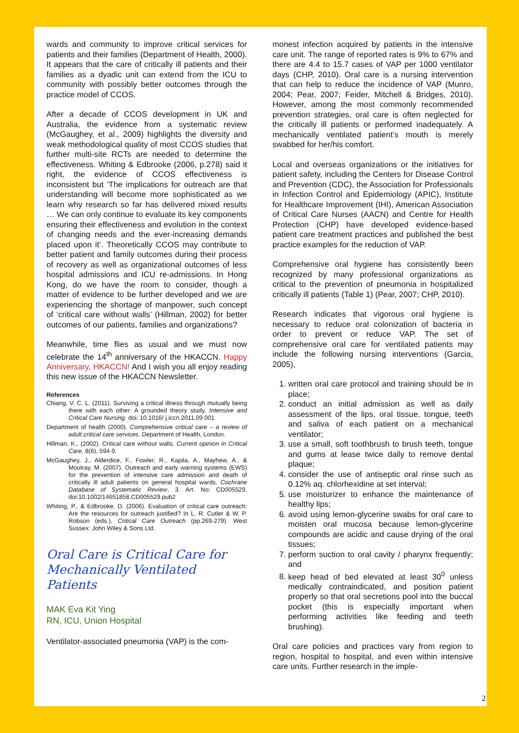wards and community to improve critical services for patients and their families (Department of Health, 2000). It appears that the care of critically ill patients and their families as a dyadic unit can extend from the ICU to community with possibly better outcomes through the practice model of CCOS.
After a decade of CCOS development in UK and Australia, the evidence from a systematic review (McGaughey, et al., 2009) highlights the diversity and weak methodological quality of most CCOS studies that further multi-site RCTs are needed to determine the effectiveness. Whiting & Edbrooke (2006, p.278) said it right, the evidence of CCOS effectiveness is inconsistent but ‘The implications for outreach are that understanding will become more sophisticated as we learn why research so far has delivered mixed results … We can only continue to evaluate its key components ensuring their effectiveness and evolution in the context of changing needs and the ever-increasing demands placed upon it’. Theoretically CCOS may contribute to better patient and family outcomes during their process of recovery as well as organizational outcomes of less hospital admissions and ICU re-admissions. In Hong Kong, do we have the room to consider, though a matter of evidence to be further developed and we are experiencing the shortage of manpower, such concept of ‘critical care without walls’ (Hillman, 2002) for better outcomes of our patients, families and organizations?
Meanwhile, time flies as usual and we must now celebrate the 14<sup>th</sup> anniversary of the HKACCN. Happy Anniversary, HKACCN! And I wish you all enjoy reading this new issue of the HKACCN Newsletter.
References
Chiang, V. C. L. (2011). Surviving a critical illness through mutually being there with each other: A grounded theory study. Intensive and Critical Care Nursing. doi: 10.1016/ j.iccn.2011.09.001
Department of health (2000). Comprehensive critical care – a review of adult critical care services. Department of Health, London.
Hillman, K., (2002). Critical care without walls. Current opinion in Critical Care, 8(6), 594-9.
McGaughey, J., Alderdice, F., Fowler, R., Kapila, A., Mayhew, A., & Moutray, M. (2007). Outreach and early warning systems (EWS) for the prevention of intensive care admission and death of critically ill adult patients on general hospital wards. Cochrane Database of Systematic Review, 3. Art. No: CD005529. doi:10.1002/14651858.CD005529.pub2
Whiting, P., & Edbrooke, D. (2006). Evaluation of critical care outreach: Are the resources for outreach justified? In L. R. Cutler & W. P. Robson (eds.), Critical Care Outreach (pp.269-279). West Sussex: John Wiley & Sons Ltd.
Oral Care is Critical Care for Mechanically Ventilated Patients
MAK Eva Kit Ying
RN, ICU, Union Hospital
Ventilator-associated pneumonia (VAP) is the com-
monest infection acquired by patients in the intensive care unit. The range of reported rates is 9% to 67% and there are 4.4 to 15.7 cases of VAP per 1000 ventilator days (CHP, 2010). Oral care is a nursing intervention that can help to reduce the incidence of VAP (Munro, 2004; Pear, 2007; Feider, Mitchell & Bridges, 2010). However, among the most commonly recommended prevention strategies, oral care is often neglected for the critically ill patients or performed inadequately. A mechanically ventilated patient’s mouth is merely swabbed for her/his comfort.
Local and overseas organizations or the initiatives for patient safety, including the Centers for Disease Control and Prevention (CDC), the Association for Professionals in Infection Control and Epidemiology (APIC), Institute for Healthcare Improvement (IHI), American Association of Critical Care Nurses (AACN) and Centre for Health Protection (CHP) have developed evidence-based patient care treatment practices and published the best practice examples for the reduction of VAP.
Comprehensive oral hygiene has consistently been recognized by many professional organizations as critical to the prevention of pneumonia in hospitalized critically ill patients (Table 1) (Pear, 2007; CHP, 2010).
Research indicates that vigorous oral hygiene is necessary to reduce oral colonization of bacteria in order to prevent or reduce VAP. The set of comprehensive oral care for ventilated patients may include the following nursing interventions (Garcia, 2005),
1. written oral care protocol and training should be in place;
2. conduct an initial admission as well as daily assessment of the lips, oral tissue, tongue, teeth and saliva of each patient on a mechanical ventilator;
3. use a small, soft toothbrush to brush teeth, tongue and gums at lease twice daily to remove dental plaque;
4. consider the use of antiseptic oral rinse such as 0.12% aq. chlorhexidine at set interval;
5. use moisturizer to enhance the maintenance of healthy lips;
6. avoid using lemon-glycerine swabs for oral care to moisten oral mucosa because lemon-glycerine compounds are acidic and cause drying of the oral tissues;
7. perform suction to oral cavity / pharynx frequently; and
8. keep head of bed elevated at least 30<sup>0</sup> unless medically contraindicated, and position patient properly so that oral secretions pool into the buccal pocket (this is especially important when performing activities like feeding and teeth brushing).
Oral care policies and practices vary from region to region, hospital to hospital, and even within intensive care units. Further research in the imple-
2